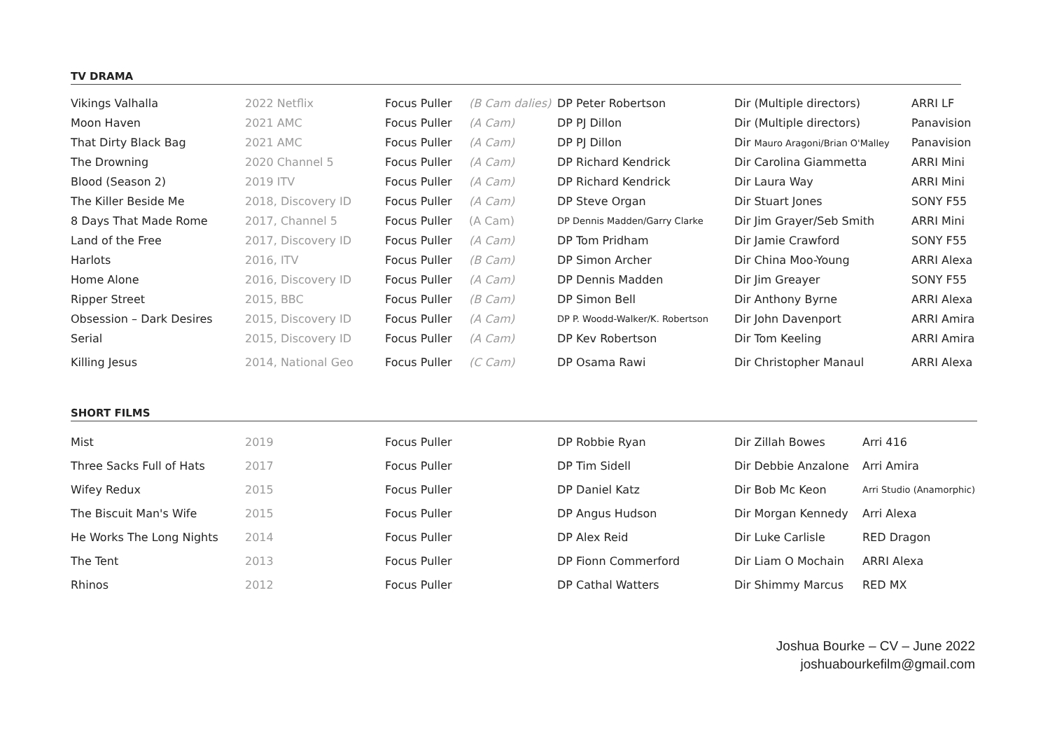TV DRAMA
| Vikings Valhalla | 2022 Netflix | Focus Puller | (B Cam dalies) | DP Peter Robertson | Dir (Multiple directors) | ARRI LF |
| Moon Haven | 2021 AMC | Focus Puller | (A Cam) | DP PJ Dillon | Dir (Multiple directors) | Panavision |
| That Dirty Black Bag | 2021 AMC | Focus Puller | (A Cam) | DP PJ Dillon | Dir Mauro Aragoni/Brian O'Malley | Panavision |
| The Drowning | 2020 Channel 5 | Focus Puller | (A Cam) | DP Richard Kendrick | Dir Carolina Giammetta | ARRI Mini |
| Blood (Season 2) | 2019 ITV | Focus Puller | (A Cam) | DP Richard Kendrick | Dir Laura Way | ARRI Mini |
| The Killer Beside Me | 2018, Discovery ID | Focus Puller | (A Cam) | DP Steve Organ | Dir Stuart Jones | SONY F55 |
| 8 Days That Made Rome | 2017, Channel 5 | Focus Puller | (A Cam) | DP Dennis Madden/Garry Clarke | Dir Jim Grayer/Seb Smith | ARRI Mini |
| Land of the Free | 2017, Discovery ID | Focus Puller | (A Cam) | DP Tom Pridham | Dir Jamie Crawford | SONY F55 |
| Harlots | 2016, ITV | Focus Puller | (B Cam) | DP Simon Archer | Dir China Moo-Young | ARRI Alexa |
| Home Alone | 2016, Discovery ID | Focus Puller | (A Cam) | DP Dennis Madden | Dir Jim Greayer | SONY F55 |
| Ripper Street | 2015, BBC | Focus Puller | (B Cam) | DP Simon Bell | Dir Anthony Byrne | ARRI Alexa |
| Obsession – Dark Desires | 2015, Discovery ID | Focus Puller | (A Cam) | DP P. Woodd-Walker/K. Robertson | Dir John Davenport | ARRI Amira |
| Serial | 2015, Discovery ID | Focus Puller | (A Cam) | DP Kev Robertson | Dir Tom Keeling | ARRI Amira |
| Killing Jesus | 2014, National Geo | Focus Puller | (C Cam) | DP Osama Rawi | Dir Christopher Manaul | ARRI Alexa |
SHORT FILMS
| Mist | 2019 | Focus Puller | DP Robbie Ryan | Dir Zillah Bowes | Arri 416 |
| Three Sacks Full of Hats | 2017 | Focus Puller | DP Tim Sidell | Dir Debbie Anzalone | Arri Amira |
| Wifey Redux | 2015 | Focus Puller | DP Daniel Katz | Dir Bob Mc Keon | Arri Studio (Anamorphic) |
| The Biscuit Man's Wife | 2015 | Focus Puller | DP Angus Hudson | Dir Morgan Kennedy | Arri Alexa |
| He Works The Long Nights | 2014 | Focus Puller | DP Alex Reid | Dir Luke Carlisle | RED Dragon |
| The Tent | 2013 | Focus Puller | DP Fionn Commerford | Dir Liam O Mochain | ARRI Alexa |
| Rhinos | 2012 | Focus Puller | DP Cathal Watters | Dir Shimmy Marcus | RED MX |
Joshua Bourke – CV – June 2022
joshuabourkefilm@gmail.com